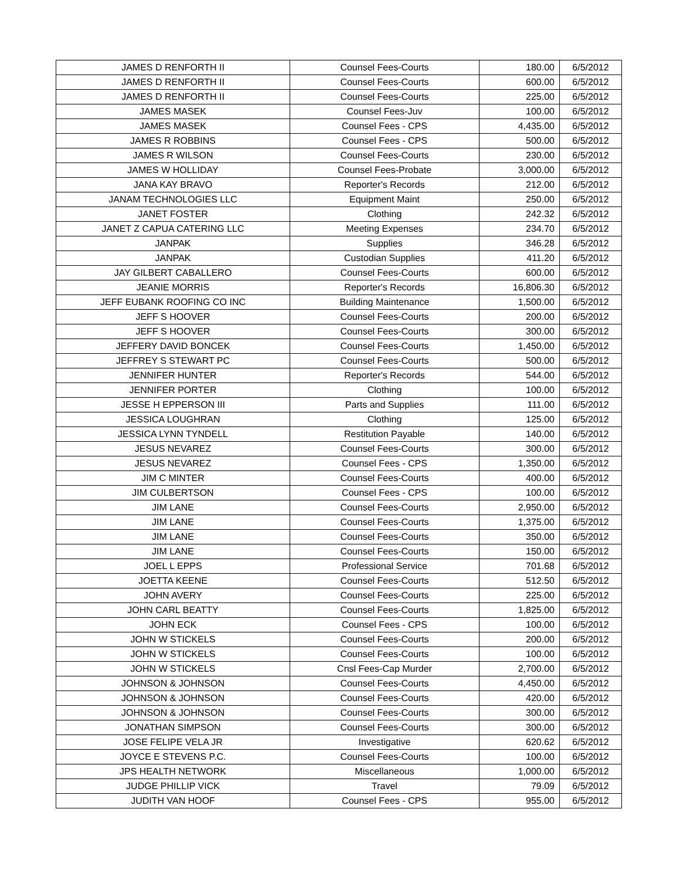| JAMES D RENFORTH II | Counsel Fees-Courts | 180.00 | 6/5/2012 |
| JAMES D RENFORTH II | Counsel Fees-Courts | 600.00 | 6/5/2012 |
| JAMES D RENFORTH II | Counsel Fees-Courts | 225.00 | 6/5/2012 |
| JAMES MASEK | Counsel Fees-Juv | 100.00 | 6/5/2012 |
| JAMES MASEK | Counsel Fees - CPS | 4,435.00 | 6/5/2012 |
| JAMES R ROBBINS | Counsel Fees - CPS | 500.00 | 6/5/2012 |
| JAMES R WILSON | Counsel Fees-Courts | 230.00 | 6/5/2012 |
| JAMES W HOLLIDAY | Counsel Fees-Probate | 3,000.00 | 6/5/2012 |
| JANA KAY BRAVO | Reporter's Records | 212.00 | 6/5/2012 |
| JANAM TECHNOLOGIES LLC | Equipment Maint | 250.00 | 6/5/2012 |
| JANET FOSTER | Clothing | 242.32 | 6/5/2012 |
| JANET Z CAPUA CATERING LLC | Meeting Expenses | 234.70 | 6/5/2012 |
| JANPAK | Supplies | 346.28 | 6/5/2012 |
| JANPAK | Custodian Supplies | 411.20 | 6/5/2012 |
| JAY GILBERT CABALLERO | Counsel Fees-Courts | 600.00 | 6/5/2012 |
| JEANIE MORRIS | Reporter's Records | 16,806.30 | 6/5/2012 |
| JEFF EUBANK ROOFING CO INC | Building Maintenance | 1,500.00 | 6/5/2012 |
| JEFF S HOOVER | Counsel Fees-Courts | 200.00 | 6/5/2012 |
| JEFF S HOOVER | Counsel Fees-Courts | 300.00 | 6/5/2012 |
| JEFFERY DAVID BONCEK | Counsel Fees-Courts | 1,450.00 | 6/5/2012 |
| JEFFREY S STEWART PC | Counsel Fees-Courts | 500.00 | 6/5/2012 |
| JENNIFER HUNTER | Reporter's Records | 544.00 | 6/5/2012 |
| JENNIFER PORTER | Clothing | 100.00 | 6/5/2012 |
| JESSE H EPPERSON III | Parts and Supplies | 111.00 | 6/5/2012 |
| JESSICA LOUGHRAN | Clothing | 125.00 | 6/5/2012 |
| JESSICA LYNN TYNDELL | Restitution Payable | 140.00 | 6/5/2012 |
| JESUS NEVAREZ | Counsel Fees-Courts | 300.00 | 6/5/2012 |
| JESUS NEVAREZ | Counsel Fees - CPS | 1,350.00 | 6/5/2012 |
| JIM C MINTER | Counsel Fees-Courts | 400.00 | 6/5/2012 |
| JIM CULBERTSON | Counsel Fees - CPS | 100.00 | 6/5/2012 |
| JIM LANE | Counsel Fees-Courts | 2,950.00 | 6/5/2012 |
| JIM LANE | Counsel Fees-Courts | 1,375.00 | 6/5/2012 |
| JIM LANE | Counsel Fees-Courts | 350.00 | 6/5/2012 |
| JIM LANE | Counsel Fees-Courts | 150.00 | 6/5/2012 |
| JOEL L EPPS | Professional Service | 701.68 | 6/5/2012 |
| JOETTA KEENE | Counsel Fees-Courts | 512.50 | 6/5/2012 |
| JOHN AVERY | Counsel Fees-Courts | 225.00 | 6/5/2012 |
| JOHN CARL BEATTY | Counsel Fees-Courts | 1,825.00 | 6/5/2012 |
| JOHN ECK | Counsel Fees - CPS | 100.00 | 6/5/2012 |
| JOHN W STICKELS | Counsel Fees-Courts | 200.00 | 6/5/2012 |
| JOHN W STICKELS | Counsel Fees-Courts | 100.00 | 6/5/2012 |
| JOHN W STICKELS | Cnsl Fees-Cap Murder | 2,700.00 | 6/5/2012 |
| JOHNSON & JOHNSON | Counsel Fees-Courts | 4,450.00 | 6/5/2012 |
| JOHNSON & JOHNSON | Counsel Fees-Courts | 420.00 | 6/5/2012 |
| JOHNSON & JOHNSON | Counsel Fees-Courts | 300.00 | 6/5/2012 |
| JONATHAN SIMPSON | Counsel Fees-Courts | 300.00 | 6/5/2012 |
| JOSE FELIPE VELA JR | Investigative | 620.62 | 6/5/2012 |
| JOYCE E STEVENS P.C. | Counsel Fees-Courts | 100.00 | 6/5/2012 |
| JPS HEALTH NETWORK | Miscellaneous | 1,000.00 | 6/5/2012 |
| JUDGE PHILLIP VICK | Travel | 79.09 | 6/5/2012 |
| JUDITH VAN HOOF | Counsel Fees - CPS | 955.00 | 6/5/2012 |